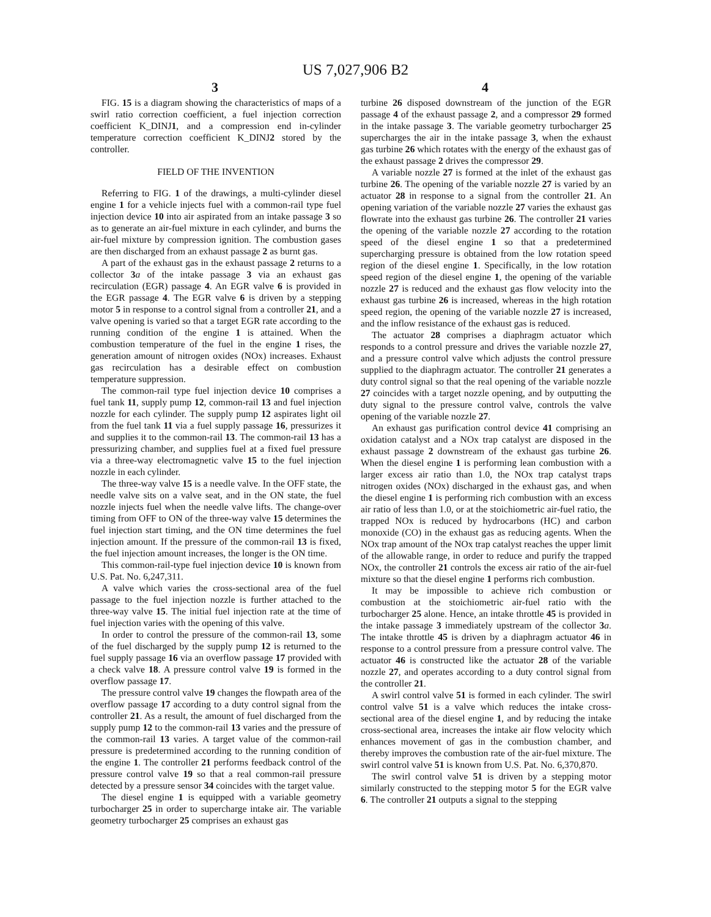US 7,027,906 B2
3 4
FIG. 15 is a diagram showing the characteristics of maps of a swirl ratio correction coefficient, a fuel injection correction coefficient K_DINJ1, and a compression end in-cylinder temperature correction coefficient K_DINJ2 stored by the controller.
FIELD OF THE INVENTION
Referring to FIG. 1 of the drawings, a multi-cylinder diesel engine 1 for a vehicle injects fuel with a common-rail type fuel injection device 10 into air aspirated from an intake passage 3 so as to generate an air-fuel mixture in each cylinder, and burns the air-fuel mixture by compression ignition. The combustion gases are then discharged from an exhaust passage 2 as burnt gas.
A part of the exhaust gas in the exhaust passage 2 returns to a collector 3 a of the intake passage 3 via an exhaust gas recirculation (EGR) passage 4. An EGR valve 6 is provided in the EGR passage 4. The EGR valve 6 is driven by a stepping motor 5 in response to a control signal from a controller 21, and a valve opening is varied so that a target EGR rate according to the running condition of the engine 1 is attained. When the combustion temperature of the fuel in the engine 1 rises, the generation amount of nitrogen oxides (NOx) increases. Exhaust gas recirculation has a desirable effect on combustion temperature suppression.
The common-rail type fuel injection device 10 comprises a fuel tank 11, supply pump 12, common-rail 13 and fuel injection nozzle for each cylinder. The supply pump 12 aspirates light oil from the fuel tank 11 via a fuel supply passage 16, pressurizes it and supplies it to the common-rail 13. The common-rail 13 has a pressurizing chamber, and supplies fuel at a fixed fuel pressure via a three-way electromagnetic valve 15 to the fuel injection nozzle in each cylinder.
The three-way valve 15 is a needle valve. In the OFF state, the needle valve sits on a valve seat, and in the ON state, the fuel nozzle injects fuel when the needle valve lifts. The change-over timing from OFF to ON of the three-way valve 15 determines the fuel injection start timing, and the ON time determines the fuel injection amount. If the pressure of the common-rail 13 is fixed, the fuel injection amount increases, the longer is the ON time.
This common-rail-type fuel injection device 10 is known from U.S. Pat. No. 6,247,311.
A valve which varies the cross-sectional area of the fuel passage to the fuel injection nozzle is further attached to the three-way valve 15. The initial fuel injection rate at the time of fuel injection varies with the opening of this valve.
In order to control the pressure of the common-rail 13, some of the fuel discharged by the supply pump 12 is returned to the fuel supply passage 16 via an overflow passage 17 provided with a check valve 18. A pressure control valve 19 is formed in the overflow passage 17.
The pressure control valve 19 changes the flowpath area of the overflow passage 17 according to a duty control signal from the controller 21. As a result, the amount of fuel discharged from the supply pump 12 to the common-rail 13 varies and the pressure of the common-rail 13 varies. A target value of the common-rail pressure is predetermined according to the running condition of the engine 1. The controller 21 performs feedback control of the pressure control valve 19 so that a real common-rail pressure detected by a pressure sensor 34 coincides with the target value.
The diesel engine 1 is equipped with a variable geometry turbocharger 25 in order to supercharge intake air. The variable geometry turbocharger 25 comprises an exhaust gas
turbine 26 disposed downstream of the junction of the EGR passage 4 of the exhaust passage 2, and a compressor 29 formed in the intake passage 3. The variable geometry turbocharger 25 supercharges the air in the intake passage 3, when the exhaust gas turbine 26 which rotates with the energy of the exhaust gas of the exhaust passage 2 drives the compressor 29.
A variable nozzle 27 is formed at the inlet of the exhaust gas turbine 26. The opening of the variable nozzle 27 is varied by an actuator 28 in response to a signal from the controller 21. An opening variation of the variable nozzle 27 varies the exhaust gas flowrate into the exhaust gas turbine 26. The controller 21 varies the opening of the variable nozzle 27 according to the rotation speed of the diesel engine 1 so that a predetermined supercharging pressure is obtained from the low rotation speed region of the diesel engine 1. Specifically, in the low rotation speed region of the diesel engine 1, the opening of the variable nozzle 27 is reduced and the exhaust gas flow velocity into the exhaust gas turbine 26 is increased, whereas in the high rotation speed region, the opening of the variable nozzle 27 is increased, and the inflow resistance of the exhaust gas is reduced.
The actuator 28 comprises a diaphragm actuator which responds to a control pressure and drives the variable nozzle 27, and a pressure control valve which adjusts the control pressure supplied to the diaphragm actuator. The controller 21 generates a duty control signal so that the real opening of the variable nozzle 27 coincides with a target nozzle opening, and by outputting the duty signal to the pressure control valve, controls the valve opening of the variable nozzle 27.
An exhaust gas purification control device 41 comprising an oxidation catalyst and a NOx trap catalyst are disposed in the exhaust passage 2 downstream of the exhaust gas turbine 26. When the diesel engine 1 is performing lean combustion with a larger excess air ratio than 1.0, the NOx trap catalyst traps nitrogen oxides (NOx) discharged in the exhaust gas, and when the diesel engine 1 is performing rich combustion with an excess air ratio of less than 1.0, or at the stoichiometric air-fuel ratio, the trapped NOx is reduced by hydrocarbons (HC) and carbon monoxide (CO) in the exhaust gas as reducing agents. When the NOx trap amount of the NOx trap catalyst reaches the upper limit of the allowable range, in order to reduce and purify the trapped NOx, the controller 21 controls the excess air ratio of the air-fuel mixture so that the diesel engine 1 performs rich combustion.
It may be impossible to achieve rich combustion or combustion at the stoichiometric air-fuel ratio with the turbocharger 25 alone. Hence, an intake throttle 45 is provided in the intake passage 3 immediately upstream of the collector 3 a. The intake throttle 45 is driven by a diaphragm actuator 46 in response to a control pressure from a pressure control valve. The actuator 46 is constructed like the actuator 28 of the variable nozzle 27, and operates according to a duty control signal from the controller 21.
A swirl control valve 51 is formed in each cylinder. The swirl control valve 51 is a valve which reduces the intake cross-sectional area of the diesel engine 1, and by reducing the intake cross-sectional area, increases the intake air flow velocity which enhances movement of gas in the combustion chamber, and thereby improves the combustion rate of the air-fuel mixture. The swirl control valve 51 is known from U.S. Pat. No. 6,370,870.
The swirl control valve 51 is driven by a stepping motor similarly constructed to the stepping motor 5 for the EGR valve 6. The controller 21 outputs a signal to the stepping